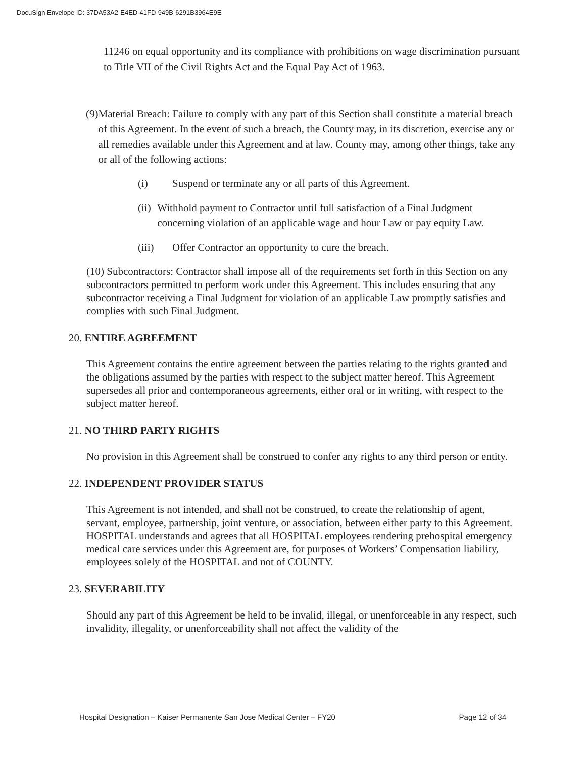DocuSign Envelope ID: 37DA53A2-E4ED-41FD-949B-6291B3964E9E
11246 on equal opportunity and its compliance with prohibitions on wage discrimination pursuant to Title VII of the Civil Rights Act and the Equal Pay Act of 1963.
(9) Material Breach: Failure to comply with any part of this Section shall constitute a material breach of this Agreement. In the event of such a breach, the County may, in its discretion, exercise any or all remedies available under this Agreement and at law. County may, among other things, take any or all of the following actions:
(i) Suspend or terminate any or all parts of this Agreement.
(ii) Withhold payment to Contractor until full satisfaction of a Final Judgment concerning violation of an applicable wage and hour Law or pay equity Law.
(iii) Offer Contractor an opportunity to cure the breach.
(10) Subcontractors: Contractor shall impose all of the requirements set forth in this Section on any subcontractors permitted to perform work under this Agreement. This includes ensuring that any subcontractor receiving a Final Judgment for violation of an applicable Law promptly satisfies and complies with such Final Judgment.
20. ENTIRE AGREEMENT
This Agreement contains the entire agreement between the parties relating to the rights granted and the obligations assumed by the parties with respect to the subject matter hereof. This Agreement supersedes all prior and contemporaneous agreements, either oral or in writing, with respect to the subject matter hereof.
21. NO THIRD PARTY RIGHTS
No provision in this Agreement shall be construed to confer any rights to any third person or entity.
22. INDEPENDENT PROVIDER STATUS
This Agreement is not intended, and shall not be construed, to create the relationship of agent, servant, employee, partnership, joint venture, or association, between either party to this Agreement. HOSPITAL understands and agrees that all HOSPITAL employees rendering prehospital emergency medical care services under this Agreement are, for purposes of Workers’ Compensation liability, employees solely of the HOSPITAL and not of COUNTY.
23. SEVERABILITY
Should any part of this Agreement be held to be invalid, illegal, or unenforceable in any respect, such invalidity, illegality, or unenforceability shall not affect the validity of the
Hospital Designation – Kaiser Permanente San Jose Medical Center – FY20 Page 12 of 34